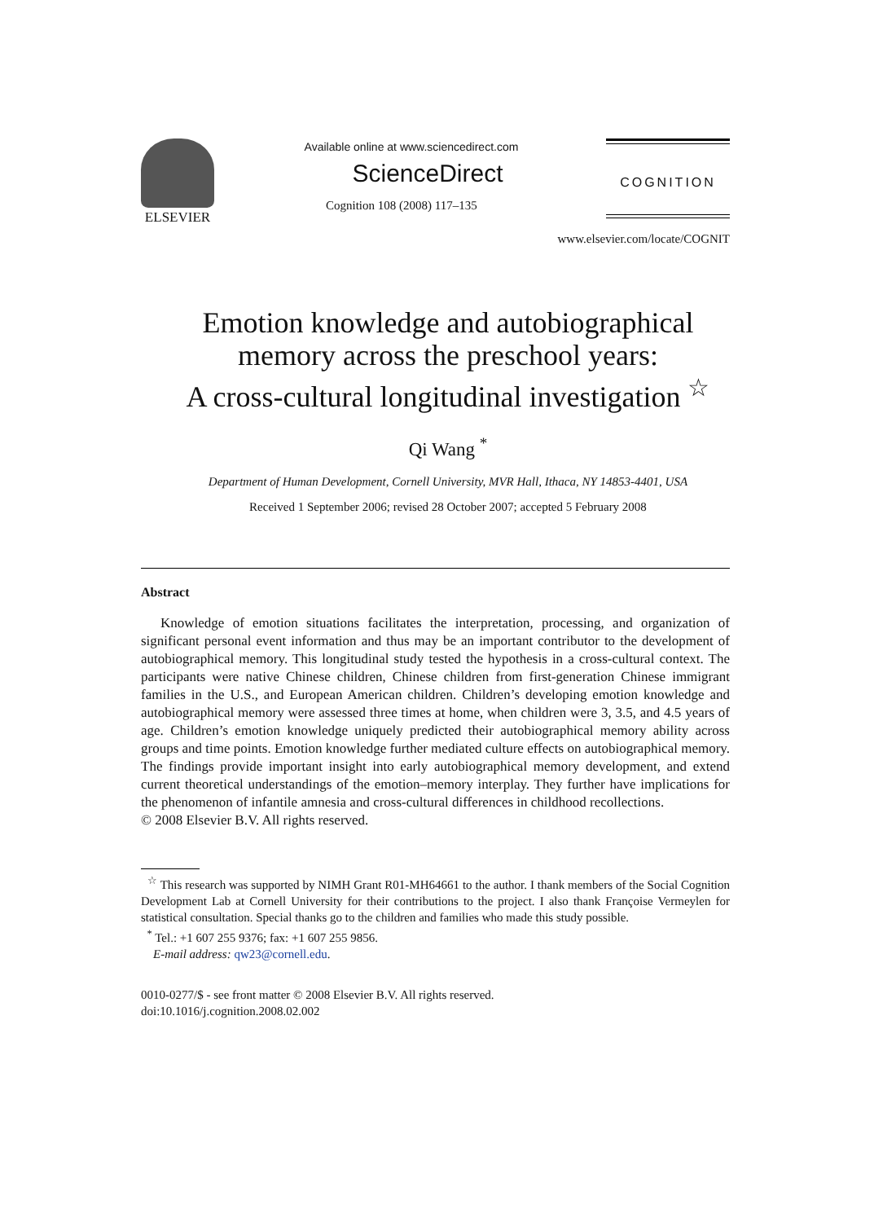ELSEVIER
Available online at www.sciencedirect.com
ScienceDirect
Cognition 108 (2008) 117–135
COGNITION
www.elsevier.com/locate/COGNIT
Emotion knowledge and autobiographical
memory across the preschool years:
A cross-cultural longitudinal investigation <sup>☆</sup>
Qi Wang <sup>*</sup>
Department of Human Development, Cornell University, MVR Hall, Ithaca, NY 14853-4401, USA
Received 1 September 2006; revised 28 October 2007; accepted 5 February 2008
Abstract
Knowledge of emotion situations facilitates the interpretation, processing, and organization of significant personal event information and thus may be an important contributor to the development of autobiographical memory. This longitudinal study tested the hypothesis in a cross-cultural context. The participants were native Chinese children, Chinese children from first-generation Chinese immigrant families in the U.S., and European American children. Children’s developing emotion knowledge and autobiographical memory were assessed three times at home, when children were 3, 3.5, and 4.5 years of age. Children’s emotion knowledge uniquely predicted their autobiographical memory ability across groups and time points. Emotion knowledge further mediated culture effects on autobiographical memory. The findings provide important insight into early autobiographical memory development, and extend current theoretical understandings of the emotion–memory interplay. They further have implications for the phenomenon of infantile amnesia and cross-cultural differences in childhood recollections.
© 2008 Elsevier B.V. All rights reserved.
<sup>☆</sup> This research was supported by NIMH Grant R01-MH64661 to the author. I thank members of the Social Cognition Development Lab at Cornell University for their contributions to the project. I also thank Françoise Vermeylen for statistical consultation. Special thanks go to the children and families who made this study possible.
<sup>*</sup> Tel.: +1 607 255 9376; fax: +1 607 255 9856.
E-mail address: qw23@cornell.edu.
0010-0277/$ - see front matter © 2008 Elsevier B.V. All rights reserved.
doi:10.1016/j.cognition.2008.02.002